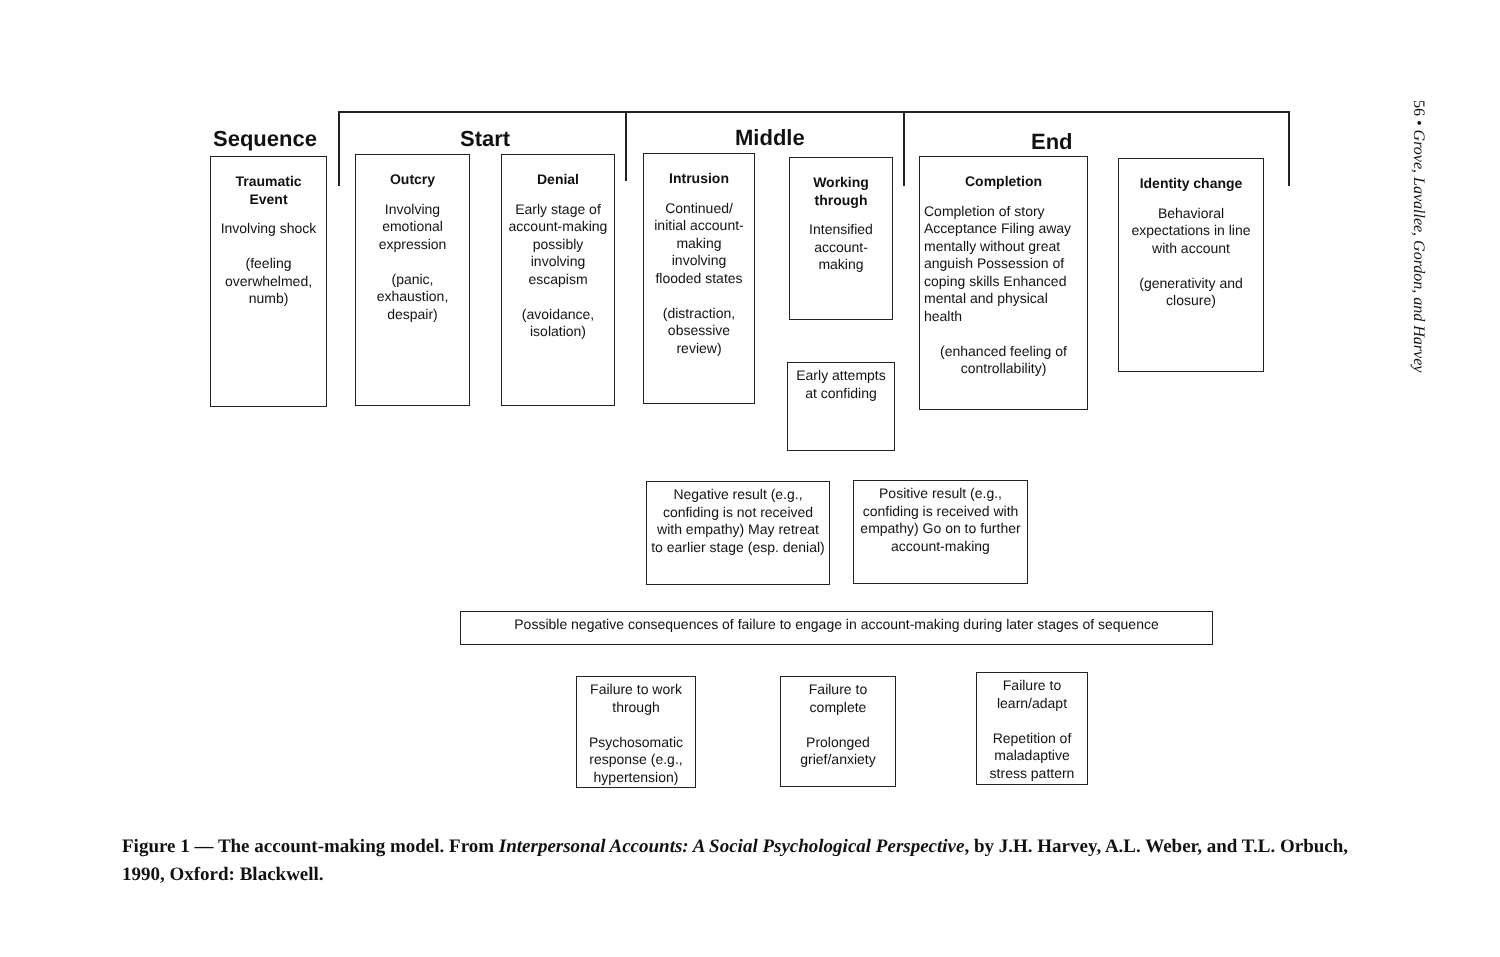Sequence Start Middle End
Traumatic Event
Involving shock
(feeling overwhelmed, numb)
Outcry
Involving emotional expression
(panic, exhaustion, despair)
Denial
Early stage of account-making possibly involving escapism
(avoidance, isolation)
Intrusion
Continued/ initial account-making involving flooded states
(distraction, obsessive review)
Working through
Intensified account-making
Completion
Completion of story Acceptance Filing away mentally without great anguish Possession of coping skills Enhanced mental and physical health
(enhanced feeling of controllability)
Identity change
Behavioral expectations in line with account
(generativity and closure)
Early attempts at confiding
Negative result (e.g., confiding is not received with empathy) May retreat to earlier stage (esp. denial)
Positive result (e.g., confiding is received with empathy) Go on to further account-making
Possible negative consequences of failure to engage in account-making during later stages of sequence
Failure to work through
Psychosomatic response (e.g., hypertension)
Failure to complete
Prolonged grief/anxiety
Failure to learn/adapt
Repetition of maladaptive stress pattern
Figure 1 — The account-making model. From Interpersonal Accounts: A Social Psychological Perspective, by J.H. Harvey, A.L. Weber, and T.L. Orbuch, 1990, Oxford: Blackwell.
56 • Grove, Lavallee, Gordon, and Harvey